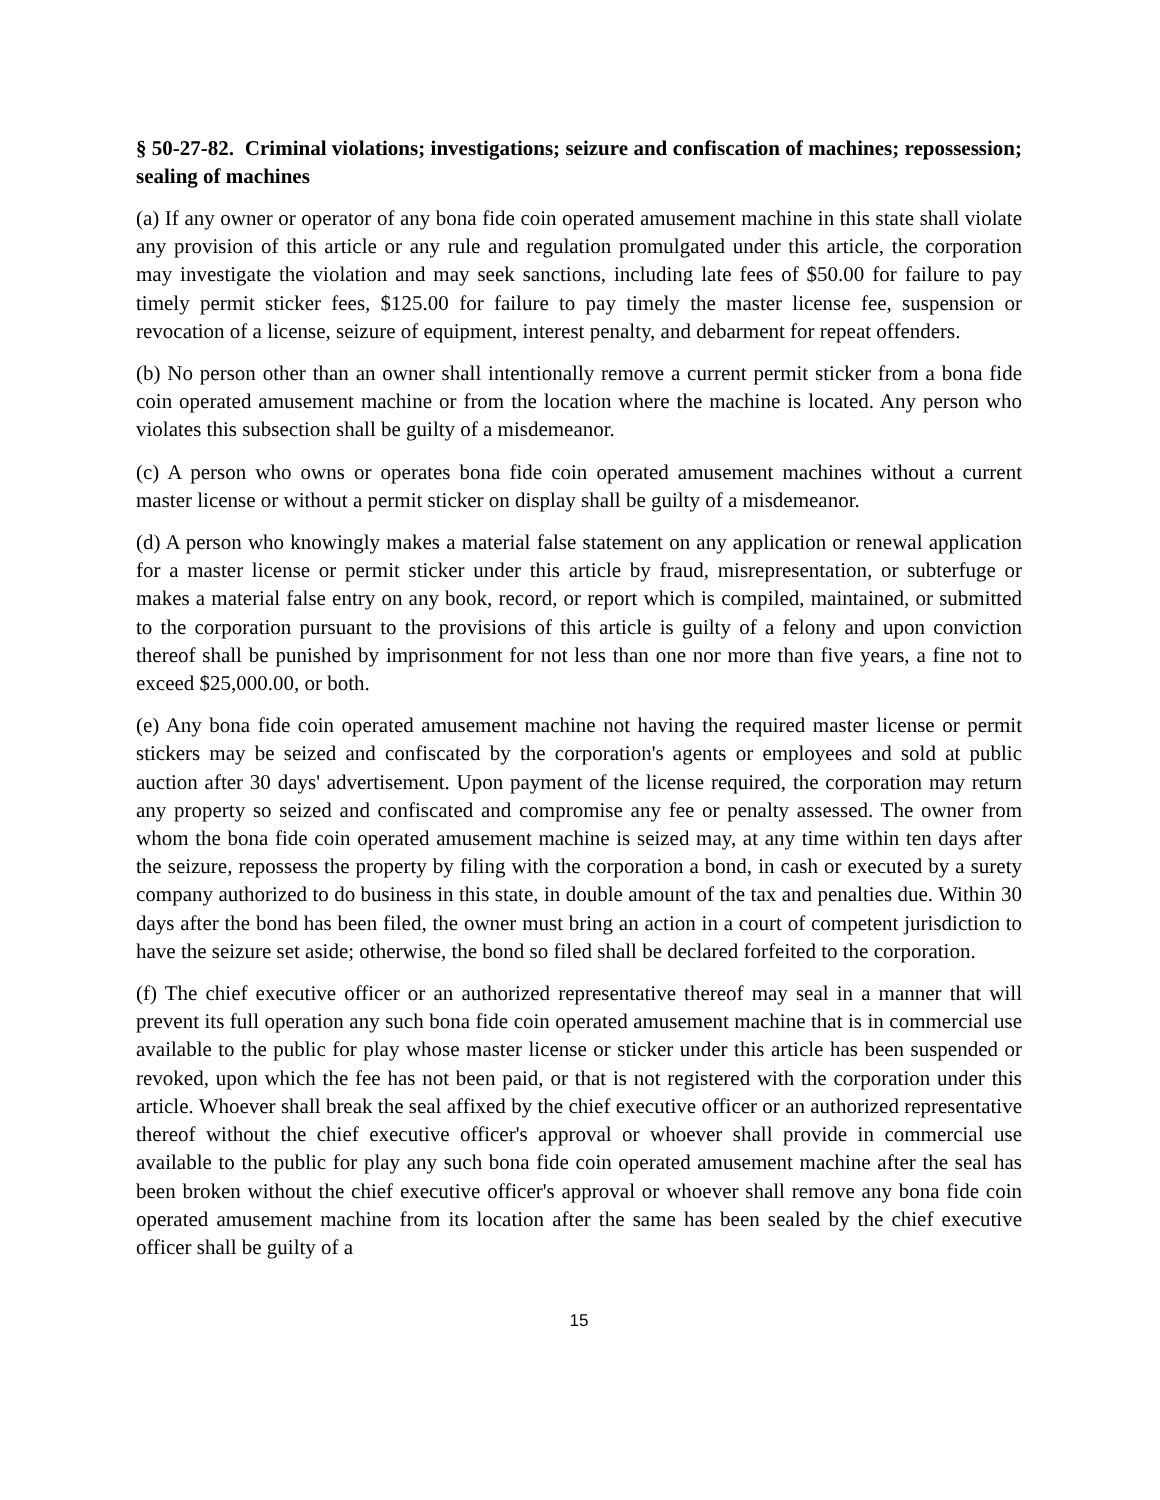§ 50-27-82. Criminal violations; investigations; seizure and confiscation of machines; repossession; sealing of machines
(a) If any owner or operator of any bona fide coin operated amusement machine in this state shall violate any provision of this article or any rule and regulation promulgated under this article, the corporation may investigate the violation and may seek sanctions, including late fees of $50.00 for failure to pay timely permit sticker fees, $125.00 for failure to pay timely the master license fee, suspension or revocation of a license, seizure of equipment, interest penalty, and debarment for repeat offenders.
(b) No person other than an owner shall intentionally remove a current permit sticker from a bona fide coin operated amusement machine or from the location where the machine is located. Any person who violates this subsection shall be guilty of a misdemeanor.
(c) A person who owns or operates bona fide coin operated amusement machines without a current master license or without a permit sticker on display shall be guilty of a misdemeanor.
(d) A person who knowingly makes a material false statement on any application or renewal application for a master license or permit sticker under this article by fraud, misrepresentation, or subterfuge or makes a material false entry on any book, record, or report which is compiled, maintained, or submitted to the corporation pursuant to the provisions of this article is guilty of a felony and upon conviction thereof shall be punished by imprisonment for not less than one nor more than five years, a fine not to exceed $25,000.00, or both.
(e) Any bona fide coin operated amusement machine not having the required master license or permit stickers may be seized and confiscated by the corporation's agents or employees and sold at public auction after 30 days' advertisement. Upon payment of the license required, the corporation may return any property so seized and confiscated and compromise any fee or penalty assessed. The owner from whom the bona fide coin operated amusement machine is seized may, at any time within ten days after the seizure, repossess the property by filing with the corporation a bond, in cash or executed by a surety company authorized to do business in this state, in double amount of the tax and penalties due. Within 30 days after the bond has been filed, the owner must bring an action in a court of competent jurisdiction to have the seizure set aside; otherwise, the bond so filed shall be declared forfeited to the corporation.
(f) The chief executive officer or an authorized representative thereof may seal in a manner that will prevent its full operation any such bona fide coin operated amusement machine that is in commercial use available to the public for play whose master license or sticker under this article has been suspended or revoked, upon which the fee has not been paid, or that is not registered with the corporation under this article. Whoever shall break the seal affixed by the chief executive officer or an authorized representative thereof without the chief executive officer's approval or whoever shall provide in commercial use available to the public for play any such bona fide coin operated amusement machine after the seal has been broken without the chief executive officer's approval or whoever shall remove any bona fide coin operated amusement machine from its location after the same has been sealed by the chief executive officer shall be guilty of a
15